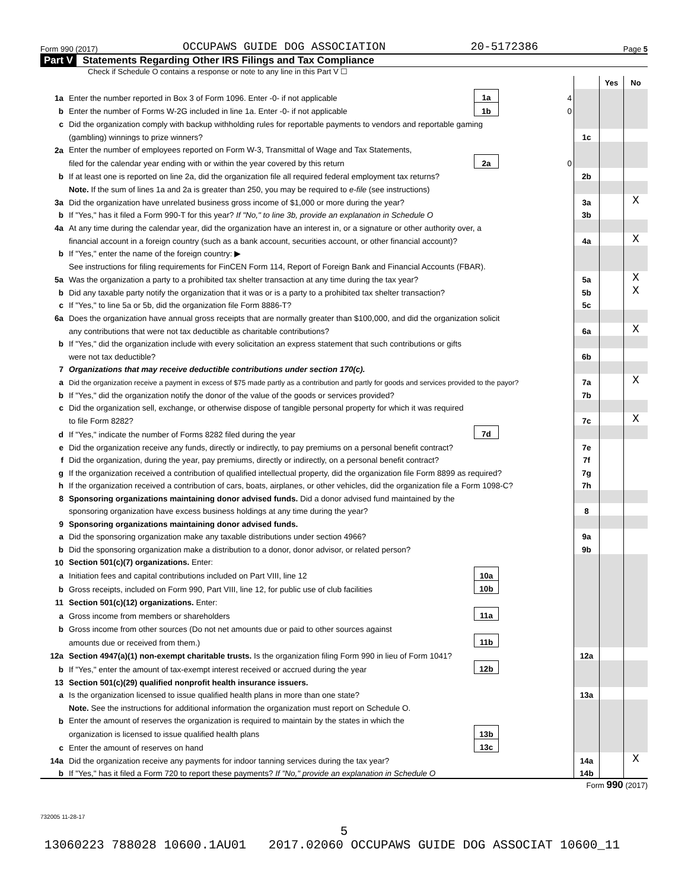Form 990 (2017) OCCUPAWS GUIDE DOG ASSOCIATION 20-5172386 Page 5
Part V Statements Regarding Other IRS Filings and Tax Compliance
Check if Schedule O contains a response or note to any line in this Part V ☐
| | | | | | Yes | No |
| 1a | Enter the number reported in Box 3 of Form 1096. Enter -0- if not applicable | 1a | 4 | | | |
| b | Enter the number of Forms W-2G included in line 1a. Enter -0- if not applicable | 1b | 0 | | | |
| c | Did the organization comply with backup withholding rules for reportable payments to vendors and reportable gaming | | | | | |
| | (gambling) winnings to prize winners? | | | 1c | | |
| 2a | Enter the number of employees reported on Form W-3, Transmittal of Wage and Tax Statements, | | | | | |
| | filed for the calendar year ending with or within the year covered by this return | 2a | 0 | | | |
| b | If at least one is reported on line 2a, did the organization file all required federal employment tax returns? | | | 2b | | |
| | Note. If the sum of lines 1a and 2a is greater than 250, you may be required to e-file (see instructions) | | | | | |
| 3a | Did the organization have unrelated business gross income of $1,000 or more during the year? | | | 3a | | X |
| b | If "Yes," has it filed a Form 990-T for this year? If "No," to line 3b, provide an explanation in Schedule O | | | 3b | | |
| 4a | At any time during the calendar year, did the organization have an interest in, or a signature or other authority over, a | | | | | |
| | financial account in a foreign country (such as a bank account, securities account, or other financial account)? | | | 4a | | X |
| b | If "Yes," enter the name of the foreign country: ▶ | | | | | |
| | See instructions for filing requirements for FinCEN Form 114, Report of Foreign Bank and Financial Accounts (FBAR). | | | | | |
| 5a | Was the organization a party to a prohibited tax shelter transaction at any time during the tax year? | | | 5a | | X |
| b | Did any taxable party notify the organization that it was or is a party to a prohibited tax shelter transaction? | | | 5b | | X |
| c | If "Yes," to line 5a or 5b, did the organization file Form 8886-T? | | | 5c | | |
| 6a | Does the organization have annual gross receipts that are normally greater than $100,000, and did the organization solicit | | | | | |
| | any contributions that were not tax deductible as charitable contributions? | | | 6a | | X |
| b | If "Yes," did the organization include with every solicitation an express statement that such contributions or gifts | | | | | |
| | were not tax deductible? | | | 6b | | |
| 7 | Organizations that may receive deductible contributions under section 170(c). | | | | | |
| a | Did the organization receive a payment in excess of $75 made partly as a contribution and partly for goods and services provided to the payor? | | | 7a | | X |
| b | If "Yes," did the organization notify the donor of the value of the goods or services provided? | | | 7b | | |
| c | Did the organization sell, exchange, or otherwise dispose of tangible personal property for which it was required | | | | | |
| | to file Form 8282? | | | 7c | | X |
| d | If "Yes," indicate the number of Forms 8282 filed during the year | 7d | | | | |
| e | Did the organization receive any funds, directly or indirectly, to pay premiums on a personal benefit contract? | | | 7e | | |
| f | Did the organization, during the year, pay premiums, directly or indirectly, on a personal benefit contract? | | | 7f | | |
| g | If the organization received a contribution of qualified intellectual property, did the organization file Form 8899 as required? | | | 7g | | |
| h | If the organization received a contribution of cars, boats, airplanes, or other vehicles, did the organization file a Form 1098-C? | | | 7h | | |
| 8 | Sponsoring organizations maintaining donor advised funds. Did a donor advised fund maintained by the | | | | | |
| | sponsoring organization have excess business holdings at any time during the year? | | | 8 | | |
| 9 | Sponsoring organizations maintaining donor advised funds. | | | | | |
| a | Did the sponsoring organization make any taxable distributions under section 4966? | | | 9a | | |
| b | Did the sponsoring organization make a distribution to a donor, donor advisor, or related person? | | | 9b | | |
| 10 | Section 501(c)(7) organizations. Enter: | | | | | |
| a | Initiation fees and capital contributions included on Part VIII, line 12 | 10a | | | | |
| b | Gross receipts, included on Form 990, Part VIII, line 12, for public use of club facilities | 10b | | | | |
| 11 | Section 501(c)(12) organizations. Enter: | | | | | |
| a | Gross income from members or shareholders | 11a | | | | |
| b | Gross income from other sources (Do not net amounts due or paid to other sources against | | | | | |
| | amounts due or received from them.) | 11b | | | | |
| 12a | Section 4947(a)(1) non-exempt charitable trusts. Is the organization filing Form 990 in lieu of Form 1041? | | | 12a | | |
| b | If "Yes," enter the amount of tax-exempt interest received or accrued during the year | 12b | | | | |
| 13 | Section 501(c)(29) qualified nonprofit health insurance issuers. | | | | | |
| a | Is the organization licensed to issue qualified health plans in more than one state? | | | 13a | | |
| | Note. See the instructions for additional information the organization must report on Schedule O. | | | | | |
| b | Enter the amount of reserves the organization is required to maintain by the states in which the | | | | | |
| | organization is licensed to issue qualified health plans | 13b | | | | |
| c | Enter the amount of reserves on hand | 13c | | | | |
| 14a | Did the organization receive any payments for indoor tanning services during the tax year? | | | 14a | | X |
| b | If "Yes," has it filed a Form 720 to report these payments? If "No," provide an explanation in Schedule O | | | 14b | | |
Form 990 (2017)
732005 11-28-17
5
13060223 788028 10600.1AU01 2017.02060 OCCUPAWS GUIDE DOG ASSOCIAT 10600_11